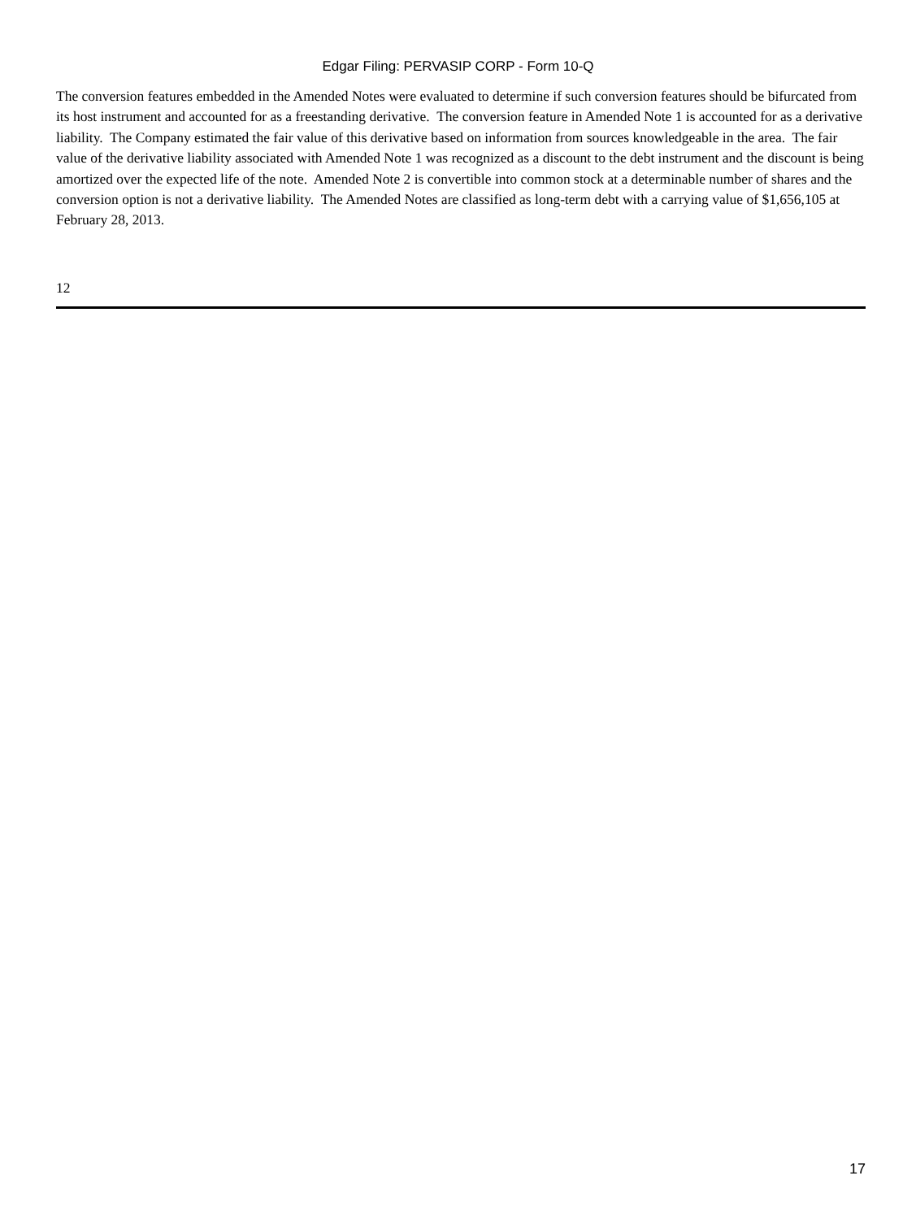Edgar Filing: PERVASIP CORP - Form 10-Q
The conversion features embedded in the Amended Notes were evaluated to determine if such conversion features should be bifurcated from its host instrument and accounted for as a freestanding derivative. The conversion feature in Amended Note 1 is accounted for as a derivative liability. The Company estimated the fair value of this derivative based on information from sources knowledgeable in the area. The fair value of the derivative liability associated with Amended Note 1 was recognized as a discount to the debt instrument and the discount is being amortized over the expected life of the note. Amended Note 2 is convertible into common stock at a determinable number of shares and the conversion option is not a derivative liability. The Amended Notes are classified as long-term debt with a carrying value of $1,656,105 at February 28, 2013.
12
17